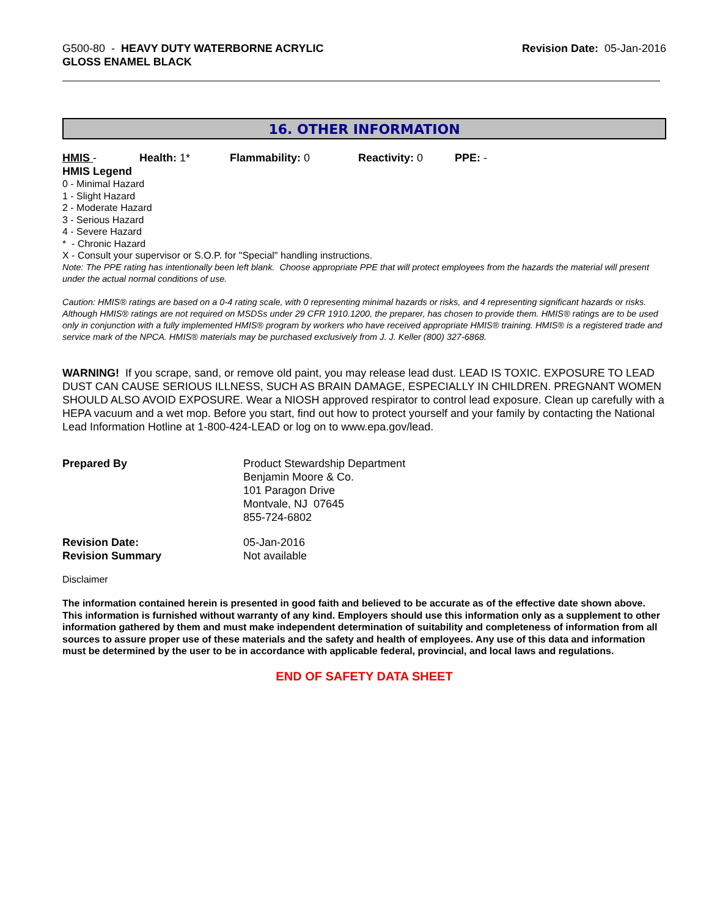G500-80 - HEAVY DUTY WATERBORNE ACRYLIC
GLOSS ENAMEL BLACK
Revision Date: 05-Jan-2016
16. OTHER INFORMATION
HMIS - Health: 1* Flammability: 0 Reactivity: 0 PPE: -
HMIS Legend
0 - Minimal Hazard
1 - Slight Hazard
2 - Moderate Hazard
3 - Serious Hazard
4 - Severe Hazard
* - Chronic Hazard
X - Consult your supervisor or S.O.P. for "Special" handling instructions.
Note: The PPE rating has intentionally been left blank. Choose appropriate PPE that will protect employees from the hazards the material will present under the actual normal conditions of use.
Caution: HMIS® ratings are based on a 0-4 rating scale, with 0 representing minimal hazards or risks, and 4 representing significant hazards or risks. Although HMIS® ratings are not required on MSDSs under 29 CFR 1910.1200, the preparer, has chosen to provide them. HMIS® ratings are to be used only in conjunction with a fully implemented HMIS® program by workers who have received appropriate HMIS® training. HMIS® is a registered trade and service mark of the NPCA. HMIS® materials may be purchased exclusively from J. J. Keller (800) 327-6868.
WARNING! If you scrape, sand, or remove old paint, you may release lead dust. LEAD IS TOXIC. EXPOSURE TO LEAD DUST CAN CAUSE SERIOUS ILLNESS, SUCH AS BRAIN DAMAGE, ESPECIALLY IN CHILDREN. PREGNANT WOMEN SHOULD ALSO AVOID EXPOSURE. Wear a NIOSH approved respirator to control lead exposure. Clean up carefully with a HEPA vacuum and a wet mop. Before you start, find out how to protect yourself and your family by contacting the National Lead Information Hotline at 1-800-424-LEAD or log on to www.epa.gov/lead.
Prepared By Product Stewardship Department
Benjamin Moore & Co.
101 Paragon Drive
Montvale, NJ 07645
855-724-6802
Revision Date: 05-Jan-2016
Revision Summary Not available
Disclaimer
The information contained herein is presented in good faith and believed to be accurate as of the effective date shown above. This information is furnished without warranty of any kind. Employers should use this information only as a supplement to other information gathered by them and must make independent determination of suitability and completeness of information from all sources to assure proper use of these materials and the safety and health of employees. Any use of this data and information must be determined by the user to be in accordance with applicable federal, provincial, and local laws and regulations.
END OF SAFETY DATA SHEET